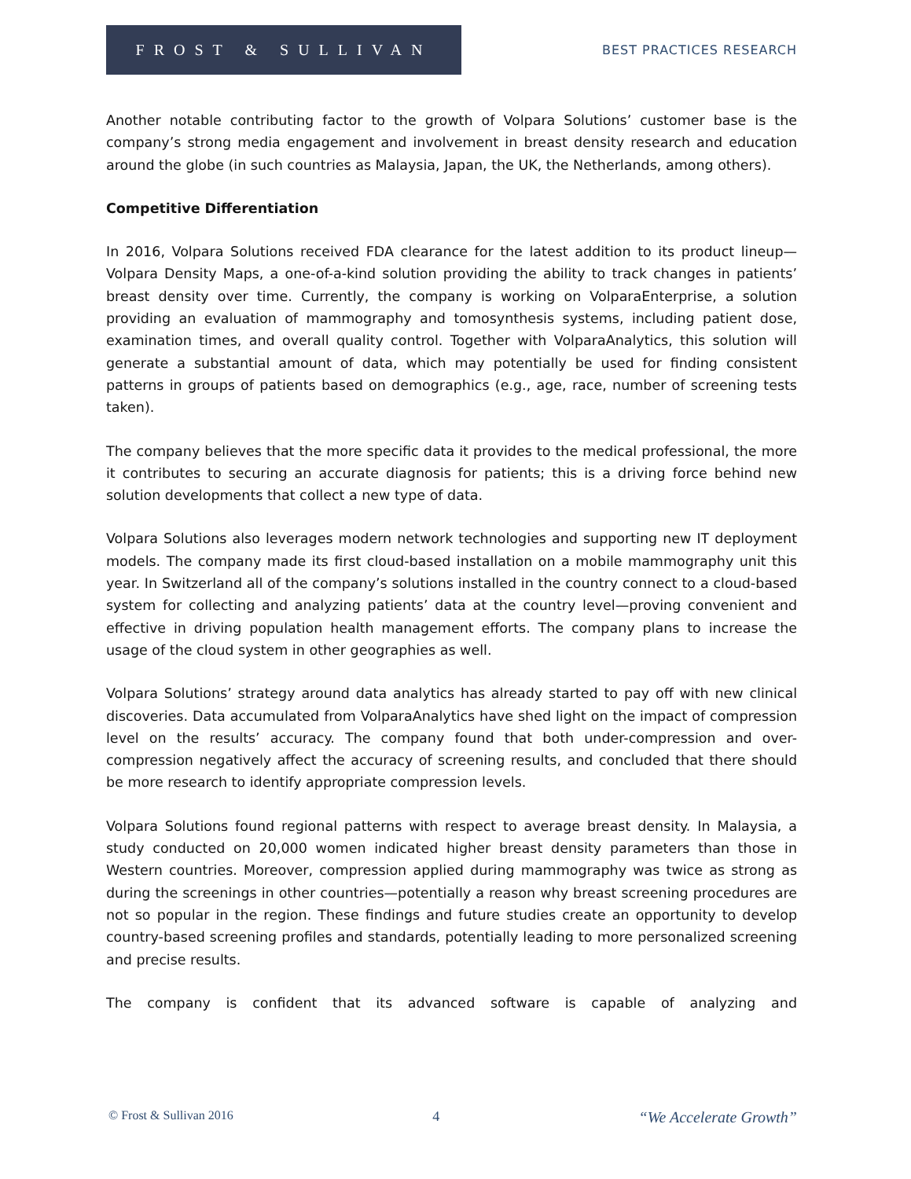FROST & SULLIVAN
BEST PRACTICES RESEARCH
Another notable contributing factor to the growth of Volpara Solutions’ customer base is the company’s strong media engagement and involvement in breast density research and education around the globe (in such countries as Malaysia, Japan, the UK, the Netherlands, among others).
Competitive Differentiation
In 2016, Volpara Solutions received FDA clearance for the latest addition to its product lineup—Volpara Density Maps, a one-of-a-kind solution providing the ability to track changes in patients’ breast density over time. Currently, the company is working on VolparaEnterprise, a solution providing an evaluation of mammography and tomosynthesis systems, including patient dose, examination times, and overall quality control. Together with VolparaAnalytics, this solution will generate a substantial amount of data, which may potentially be used for finding consistent patterns in groups of patients based on demographics (e.g., age, race, number of screening tests taken).
The company believes that the more specific data it provides to the medical professional, the more it contributes to securing an accurate diagnosis for patients; this is a driving force behind new solution developments that collect a new type of data.
Volpara Solutions also leverages modern network technologies and supporting new IT deployment models. The company made its first cloud-based installation on a mobile mammography unit this year. In Switzerland all of the company’s solutions installed in the country connect to a cloud-based system for collecting and analyzing patients’ data at the country level—proving convenient and effective in driving population health management efforts. The company plans to increase the usage of the cloud system in other geographies as well.
Volpara Solutions’ strategy around data analytics has already started to pay off with new clinical discoveries. Data accumulated from VolparaAnalytics have shed light on the impact of compression level on the results’ accuracy. The company found that both under-compression and over-compression negatively affect the accuracy of screening results, and concluded that there should be more research to identify appropriate compression levels.
Volpara Solutions found regional patterns with respect to average breast density. In Malaysia, a study conducted on 20,000 women indicated higher breast density parameters than those in Western countries. Moreover, compression applied during mammography was twice as strong as during the screenings in other countries—potentially a reason why breast screening procedures are not so popular in the region. These findings and future studies create an opportunity to develop country-based screening profiles and standards, potentially leading to more personalized screening and precise results.
The company is confident that its advanced software is capable of analyzing and
© Frost & Sullivan 2016 4 “We Accelerate Growth”